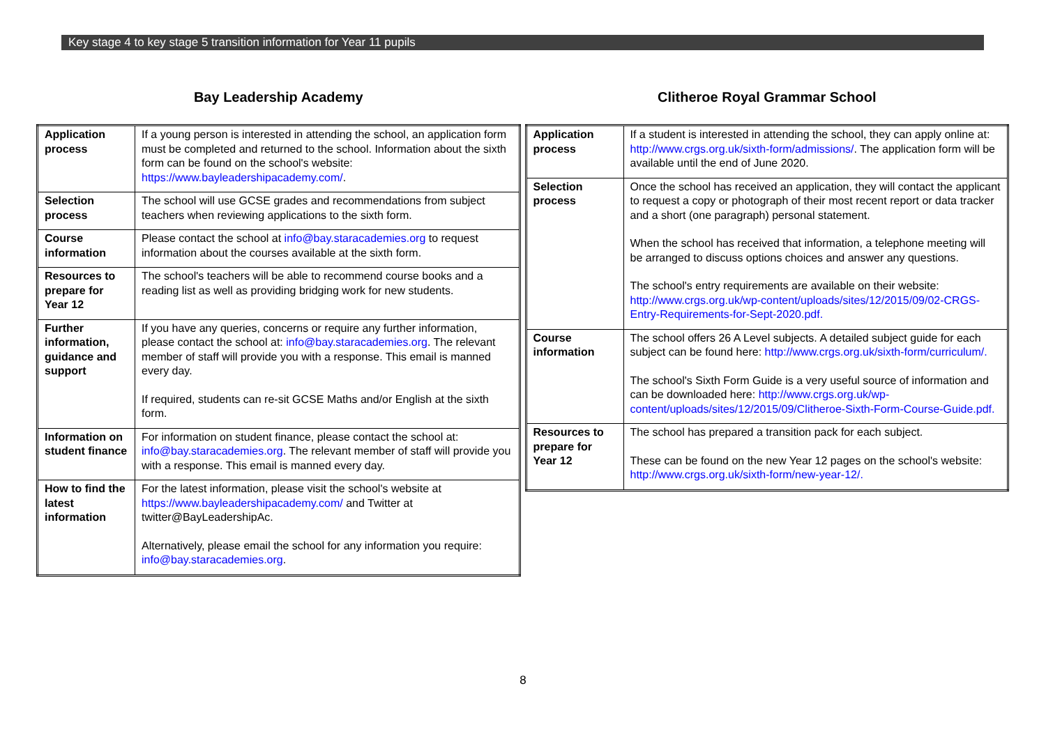Key stage 4 to key stage 5 transition information for Year 11 pupils
Bay Leadership Academy
| Application process | If a young person is interested in attending the school, an application form must be completed and returned to the school. Information about the sixth form can be found on the school's website: https://www.bayleadershipacademy.com/ . |
| Selection process | The school will use GCSE grades and recommendations from subject teachers when reviewing applications to the sixth form. |
| Course information | Please contact the school at info@bay.staracademies.org to request information about the courses available at the sixth form. |
| Resources to prepare for Year 12 | The school's teachers will be able to recommend course books and a reading list as well as providing bridging work for new students. |
| Further information, guidance and support | If you have any queries, concerns or require any further information, please contact the school at: info@bay.staracademies.org . The relevant member of staff will provide you with a response. This email is manned every day. If required, students can re-sit GCSE Maths and/or English at the sixth form. |
| Information on student finance | For information on student finance, please contact the school at: info@bay.staracademies.org . The relevant member of staff will provide you with a response. This email is manned every day. |
| How to find the latest information | For the latest information, please visit the school's website at https://www.bayleadershipacademy.com/ and Twitter at twitter@BayLeadershipAc. Alternatively, please email the school for any information you require: info@bay.staracademies.org . |
Clitheroe Royal Grammar School
| Application process | If a student is interested in attending the school, they can apply online at: http://www.crgs.org.uk/sixth-form/admissions/ . The application form will be available until the end of June 2020. |
| Selection process | Once the school has received an application, they will contact the applicant to request a copy or photograph of their most recent report or data tracker and a short (one paragraph) personal statement. When the school has received that information, a telephone meeting will be arranged to discuss options choices and answer any questions. The school's entry requirements are available on their website: http://www.crgs.org.uk/wp-content/uploads/sites/12/2015/09/02-CRGS-Entry-Requirements-for-Sept-2020.pdf. |
| Course information | The school offers 26 A Level subjects. A detailed subject guide for each subject can be found here: http://www.crgs.org.uk/sixth-form/curriculum/. The school's Sixth Form Guide is a very useful source of information and can be downloaded here: http://www.crgs.org.uk/wp-content/uploads/sites/12/2015/09/Clitheroe-Sixth-Form-Course-Guide.pdf. |
| Resources to prepare for Year 12 | The school has prepared a transition pack for each subject. These can be found on the new Year 12 pages on the school's website: http://www.crgs.org.uk/sixth-form/new-year-12/. |
8